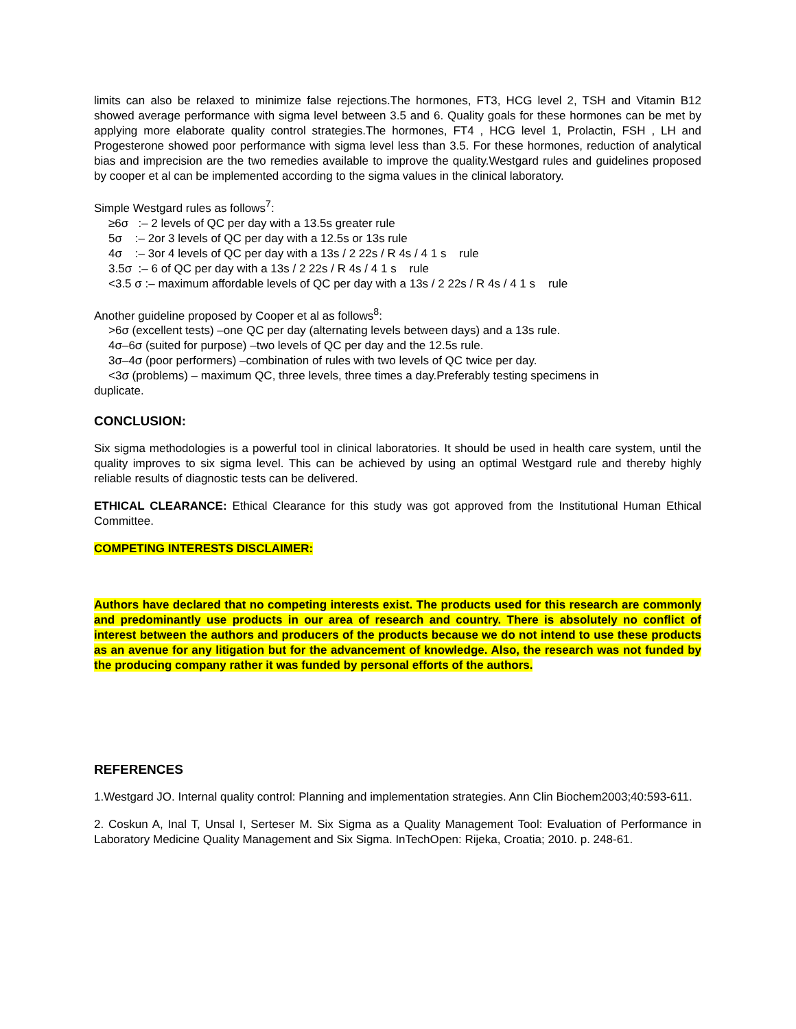limits can also be relaxed to minimize false rejections.The hormones, FT3, HCG level 2, TSH and Vitamin B12 showed average performance with sigma level between 3.5 and 6. Quality goals for these hormones can be met by applying more elaborate quality control strategies.The hormones, FT4 , HCG level 1, Prolactin, FSH , LH and Progesterone showed poor performance with sigma level less than 3.5. For these hormones, reduction of analytical bias and imprecision are the two remedies available to improve the quality.Westgard rules and guidelines proposed by cooper et al can be implemented according to the sigma values in the clinical laboratory.
Simple Westgard rules as follows<sup>7</sup>:
≥6σ :– 2 levels of QC per day with a 13.5s greater rule
5σ :– 2or 3 levels of QC per day with a 12.5s or 13s rule
4σ :– 3or 4 levels of QC per day with a 13s / 2 22s / R 4s / 4 1 s rule
3.5σ :– 6 of QC per day with a 13s / 2 22s / R 4s / 4 1 s rule
<3.5 σ :– maximum affordable levels of QC per day with a 13s / 2 22s / R 4s / 4 1 s rule
Another guideline proposed by Cooper et al as follows<sup>8</sup>:
>6σ (excellent tests) –one QC per day (alternating levels between days) and a 13s rule.
4σ–6σ (suited for purpose) –two levels of QC per day and the 12.5s rule.
3σ–4σ (poor performers) –combination of rules with two levels of QC twice per day.
<3σ (problems) – maximum QC, three levels, three times a day.Preferably testing specimens in
duplicate.
CONCLUSION:
Six sigma methodologies is a powerful tool in clinical laboratories. It should be used in health care system, until the quality improves to six sigma level. This can be achieved by using an optimal Westgard rule and thereby highly reliable results of diagnostic tests can be delivered.
ETHICAL CLEARANCE: Ethical Clearance for this study was got approved from the Institutional Human Ethical Committee.
COMPETING INTERESTS DISCLAIMER:
Authors have declared that no competing interests exist. The products used for this research are commonly and predominantly use products in our area of research and country. There is absolutely no conflict of interest between the authors and producers of the products because we do not intend to use these products as an avenue for any litigation but for the advancement of knowledge. Also, the research was not funded by the producing company rather it was funded by personal efforts of the authors.
REFERENCES
1.Westgard JO. Internal quality control: Planning and implementation strategies. Ann Clin Biochem2003;40:593-611.
2. Coskun A, Inal T, Unsal I, Serteser M. Six Sigma as a Quality Management Tool: Evaluation of Performance in Laboratory Medicine Quality Management and Six Sigma. InTechOpen: Rijeka, Croatia; 2010. p. 248-61.